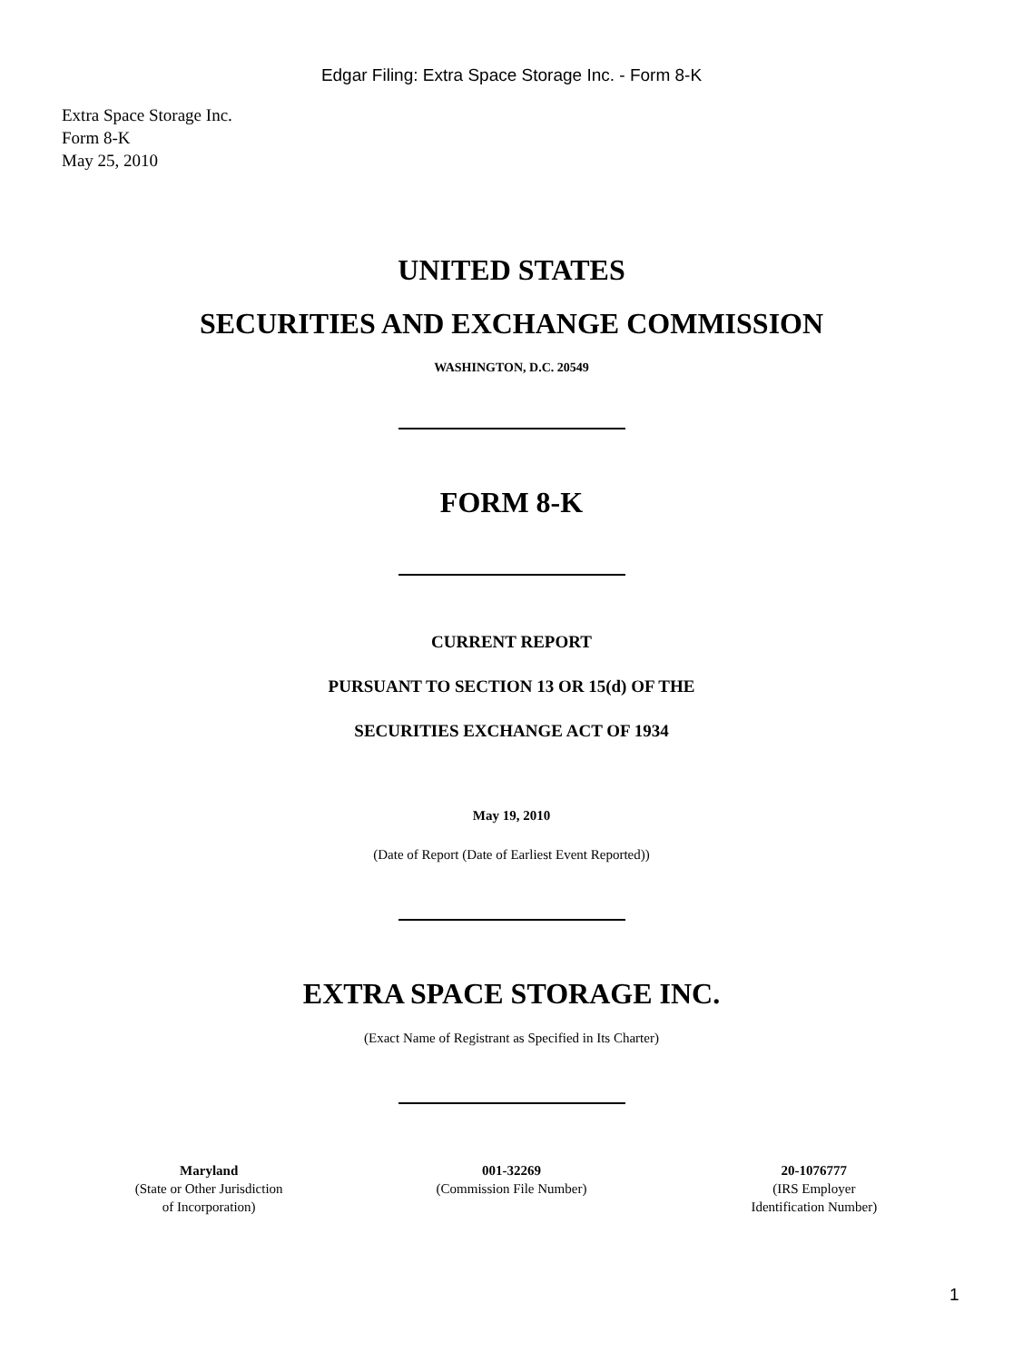Edgar Filing: Extra Space Storage Inc. - Form 8-K
Extra Space Storage Inc.
Form 8-K
May 25, 2010
UNITED STATES
SECURITIES AND EXCHANGE COMMISSION
WASHINGTON, D.C. 20549
FORM 8-K
CURRENT REPORT
PURSUANT TO SECTION 13 OR 15(d) OF THE
SECURITIES EXCHANGE ACT OF 1934
May 19, 2010
(Date of Report (Date of Earliest Event Reported))
EXTRA SPACE STORAGE INC.
(Exact Name of Registrant as Specified in Its Charter)
| Maryland (State or Other Jurisdiction of Incorporation) | 001-32269 (Commission File Number) | 20-1076777 (IRS Employer Identification Number) |
1